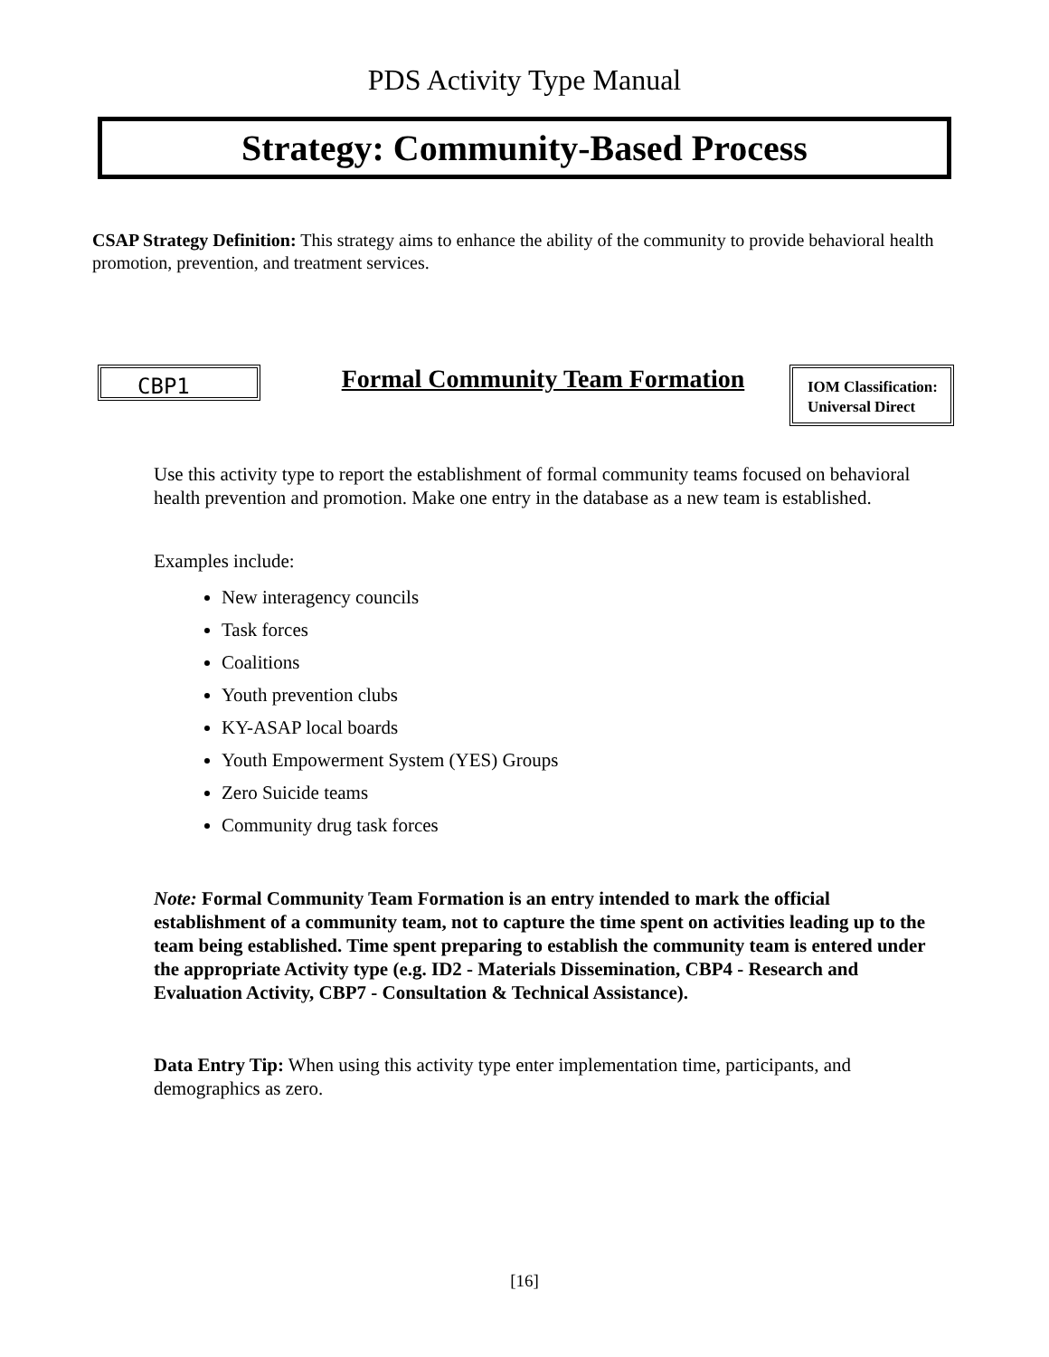PDS Activity Type Manual
Strategy: Community-Based Process
CSAP Strategy Definition: This strategy aims to enhance the ability of the community to provide behavioral health promotion, prevention, and treatment services.
CBP1
Formal Community Team Formation
IOM Classification:
Universal Direct
Use this activity type to report the establishment of formal community teams focused on behavioral health prevention and promotion. Make one entry in the database as a new team is established.
Examples include:
New interagency councils
Task forces
Coalitions
Youth prevention clubs
KY-ASAP local boards
Youth Empowerment System (YES) Groups
Zero Suicide teams
Community drug task forces
Note: Formal Community Team Formation is an entry intended to mark the official establishment of a community team, not to capture the time spent on activities leading up to the team being established. Time spent preparing to establish the community team is entered under the appropriate Activity type (e.g. ID2 - Materials Dissemination, CBP4 - Research and Evaluation Activity, CBP7 - Consultation & Technical Assistance).
Data Entry Tip: When using this activity type enter implementation time, participants, and demographics as zero.
[16]